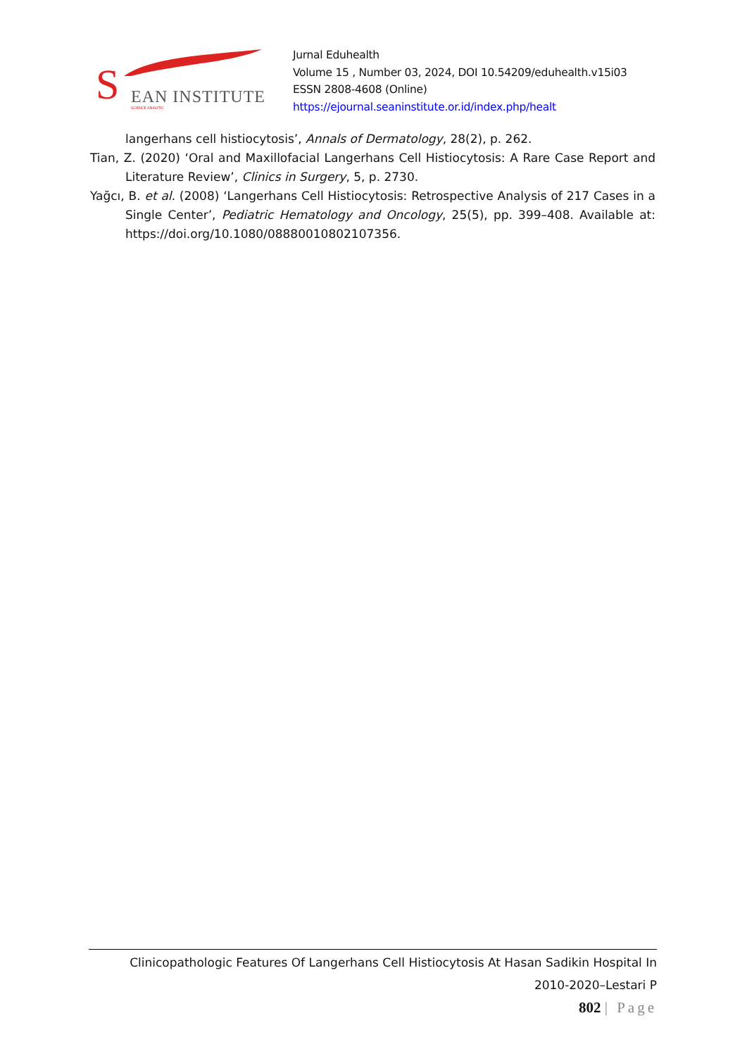S EAN INSTITUTE
SCIENCE ANALYTIC
Jurnal Eduhealth
Volume 15 , Number 03, 2024, DOI 10.54209/eduhealth.v15i03
ESSN 2808-4608 (Online)
https://ejournal.seaninstitute.or.id/index.php/healt
langerhans cell histiocytosis’, Annals of Dermatology, 28(2), p. 262.
Tian, Z. (2020) ‘Oral and Maxillofacial Langerhans Cell Histiocytosis: A Rare Case Report and Literature Review’, Clinics in Surgery, 5, p. 2730.
Yağcı, B. et al. (2008) ‘Langerhans Cell Histiocytosis: Retrospective Analysis of 217 Cases in a Single Center’, Pediatric Hematology and Oncology, 25(5), pp. 399–408. Available at: https://doi.org/10.1080/08880010802107356.
Clinicopathologic Features Of Langerhans Cell Histiocytosis At Hasan Sadikin Hospital In
2010-2020–Lestari P
802 | Page